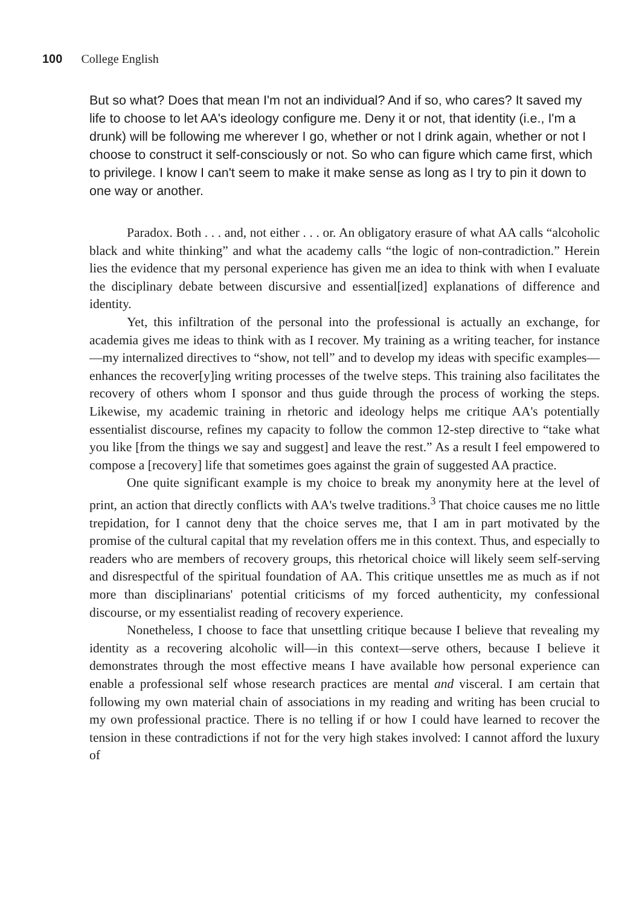100 College English
But so what? Does that mean I'm not an individual? And if so, who cares? It saved my life to choose to let AA's ideology configure me. Deny it or not, that identity (i.e., I'm a drunk) will be following me wherever I go, whether or not I drink again, whether or not I choose to construct it self-consciously or not. So who can figure which came first, which to privilege. I know I can't seem to make it make sense as long as I try to pin it down to one way or another.
Paradox. Both . . . and, not either . . . or. An obligatory erasure of what AA calls “alcoholic black and white thinking” and what the academy calls “the logic of non-contradiction.” Herein lies the evidence that my personal experience has given me an idea to think with when I evaluate the disciplinary debate between discursive and essential[ized] explanations of difference and identity.
Yet, this infiltration of the personal into the professional is actually an exchange, for academia gives me ideas to think with as I recover. My training as a writing teacher, for instance—my internalized directives to “show, not tell” and to develop my ideas with specific examples—enhances the recover[y]ing writing processes of the twelve steps. This training also facilitates the recovery of others whom I sponsor and thus guide through the process of working the steps. Likewise, my academic training in rhetoric and ideology helps me critique AA's potentially essentialist discourse, refines my capacity to follow the common 12-step directive to “take what you like [from the things we say and suggest] and leave the rest.” As a result I feel empowered to compose a [recovery] life that sometimes goes against the grain of suggested AA practice.
One quite significant example is my choice to break my anonymity here at the level of print, an action that directly conflicts with AA's twelve traditions.<sup>3</sup> That choice causes me no little trepidation, for I cannot deny that the choice serves me, that I am in part motivated by the promise of the cultural capital that my revelation offers me in this context. Thus, and especially to readers who are members of recovery groups, this rhetorical choice will likely seem self-serving and disrespectful of the spiritual foundation of AA. This critique unsettles me as much as if not more than disciplinarians' potential criticisms of my forced authenticity, my confessional discourse, or my essentialist reading of recovery experience.
Nonetheless, I choose to face that unsettling critique because I believe that revealing my identity as a recovering alcoholic will—in this context—serve others, because I believe it demonstrates through the most effective means I have available how personal experience can enable a professional self whose research practices are mental and visceral. I am certain that following my own material chain of associations in my reading and writing has been crucial to my own professional practice. There is no telling if or how I could have learned to recover the tension in these contradictions if not for the very high stakes involved: I cannot afford the luxury of